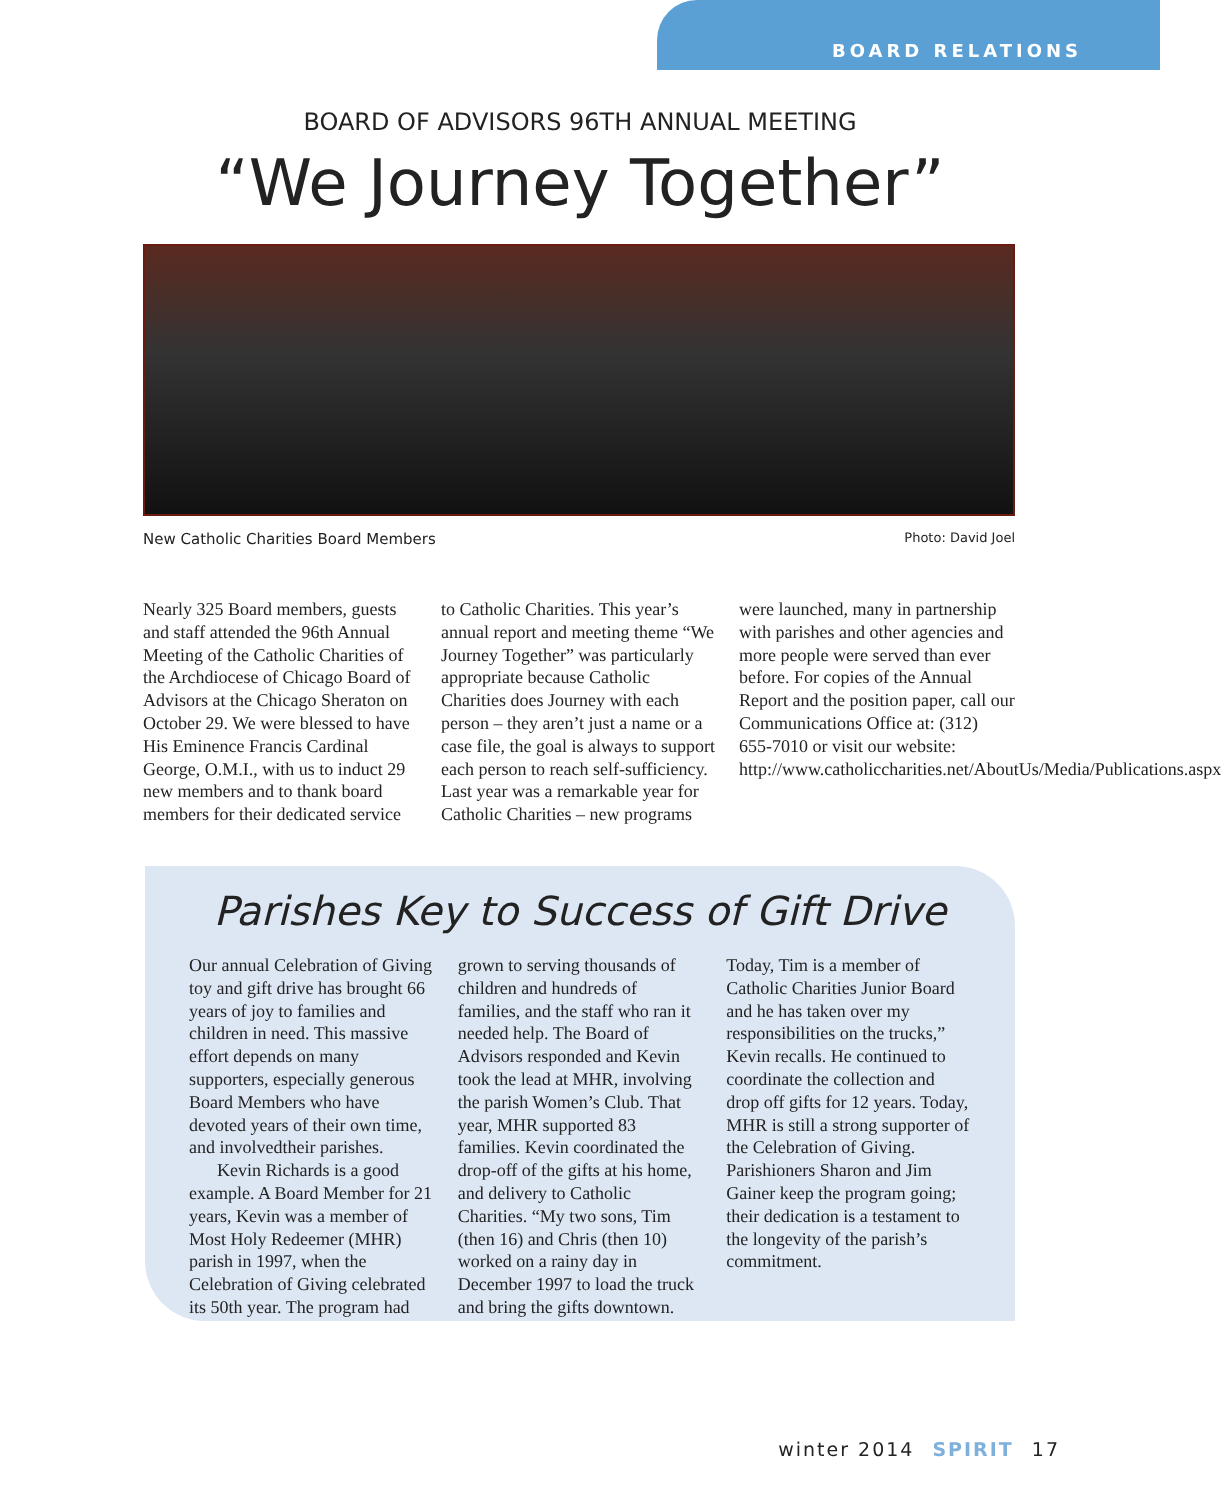BOARD RELATIONS
BOARD OF ADVISORS 96TH ANNUAL MEETING
“We Journey Together”
New Catholic Charities Board Members Photo: David Joel
Nearly 325 Board members, guests and staff attended the 96th Annual Meeting of the Catholic Charities of the Archdiocese of Chicago Board of Advisors at the Chicago Sheraton on October 29. We were blessed to have His Eminence Francis Cardinal George, O.M.I., with us to induct 29 new members and to thank board members for their dedicated service to Catholic Charities. This year’s annual report and meeting theme “We Journey Together” was particularly appropriate because Catholic Charities does Journey with each person – they aren’t just a name or a case file, the goal is always to support each person to reach self-sufficiency. Last year was a remarkable year for Catholic Charities – new programs were launched, many in partnership with parishes and other agencies and more people were served than ever before. For copies of the Annual Report and the position paper, call our Communications Office at: (312) 655-7010 or visit our website: http://www.catholiccharities.net/AboutUs/Media/Publications.aspx
Parishes Key to Success of Gift Drive
Our annual Celebration of Giving toy and gift drive has brought 66 years of joy to families and children in need. This massive effort depends on many supporters, especially generous Board Members who have devoted years of their own time, and involvedtheir parishes.
Kevin Richards is a good example. A Board Member for 21 years, Kevin was a member of Most Holy Redeemer (MHR) parish in 1997, when the Celebration of Giving celebrated its 50th year. The program had grown to serving thousands of children and hundreds of families, and the staff who ran it needed help. The Board of Advisors responded and Kevin took the lead at MHR, involving the parish Women’s Club. That year, MHR supported 83 families. Kevin coordinated the drop-off of the gifts at his home, and delivery to Catholic Charities. “My two sons, Tim (then 16) and Chris (then 10) worked on a rainy day in December 1997 to load the truck and bring the gifts downtown. Today, Tim is a member of Catholic Charities Junior Board and he has taken over my responsibilities on the trucks,” Kevin recalls. He continued to coordinate the collection and drop off gifts for 12 years. Today, MHR is still a strong supporter of the Celebration of Giving. Parishioners Sharon and Jim Gainer keep the program going; their dedication is a testament to the longevity of the parish’s commitment.
winter 2014 SPIRIT 17